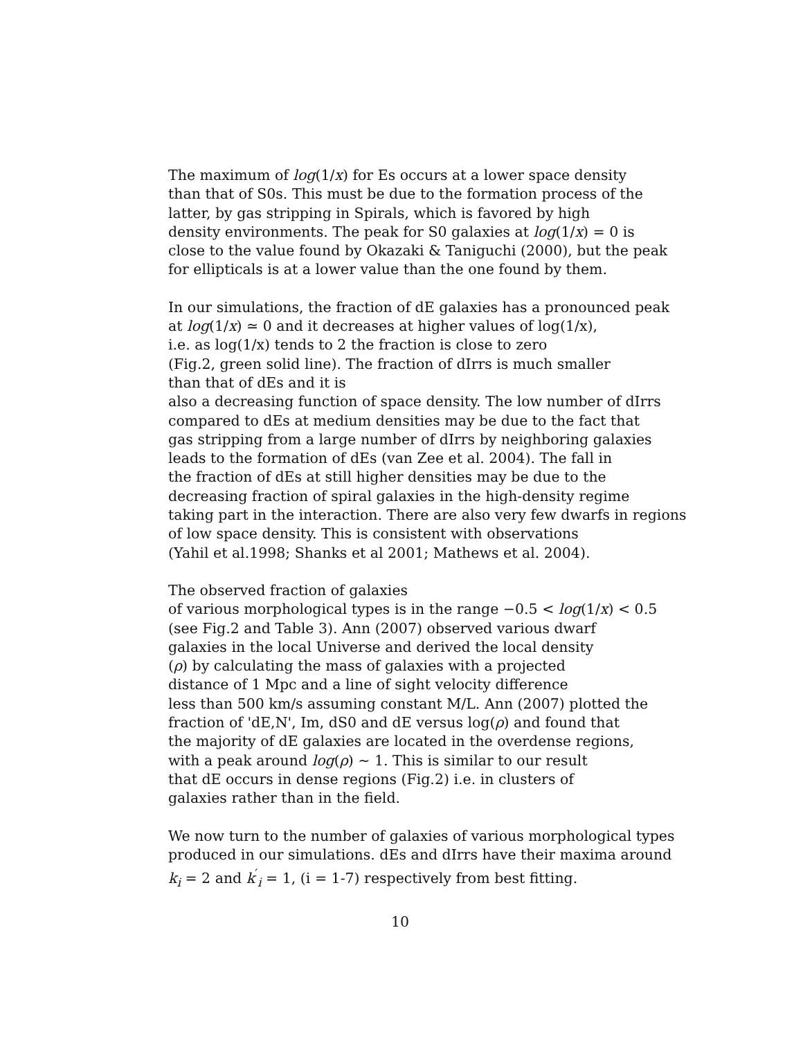The maximum of log(1/x) for Es occurs at a lower space density
than that of S0s. This must be due to the formation process of the
latter, by gas stripping in Spirals, which is favored by high
density environments. The peak for S0 galaxies at log(1/x) = 0 is
close to the value found by Okazaki & Taniguchi (2000), but the peak
for ellipticals is at a lower value than the one found by them.
In our simulations, the fraction of dE galaxies has a pronounced peak
at log(1/x) ≃ 0 and it decreases at higher values of log(1/x),
i.e. as log(1/x) tends to 2 the fraction is close to zero
(Fig.2, green solid line). The fraction of dIrrs is much smaller
than that of dEs and it is
also a decreasing function of space density. The low number of dIrrs
compared to dEs at medium densities may be due to the fact that
gas stripping from a large number of dIrrs by neighboring galaxies
leads to the formation of dEs (van Zee et al. 2004). The fall in
the fraction of dEs at still higher densities may be due to the
decreasing fraction of spiral galaxies in the high-density regime
taking part in the interaction. There are also very few dwarfs in regions
of low space density. This is consistent with observations
(Yahil et al.1998; Shanks et al 2001; Mathews et al. 2004).
The observed fraction of galaxies
of various morphological types is in the range −0.5 < log(1/x) < 0.5
(see Fig.2 and Table 3). Ann (2007) observed various dwarf
galaxies in the local Universe and derived the local density
(ρ) by calculating the mass of galaxies with a projected
distance of 1 Mpc and a line of sight velocity difference
less than 500 km/s assuming constant M/L. Ann (2007) plotted the
fraction of 'dE,N', Im, dS0 and dE versus log(ρ) and found that
the majority of dE galaxies are located in the overdense regions,
with a peak around log(ρ) ∼ 1. This is similar to our result
that dE occurs in dense regions (Fig.2) i.e. in clusters of
galaxies rather than in the field.
We now turn to the number of galaxies of various morphological types
produced in our simulations. dEs and dIrrs have their maxima around
k<sub>i</sub> = 2 and k<sup>′</sup><sub>i</sub> = 1, (i = 1-7) respectively from best fitting.
10